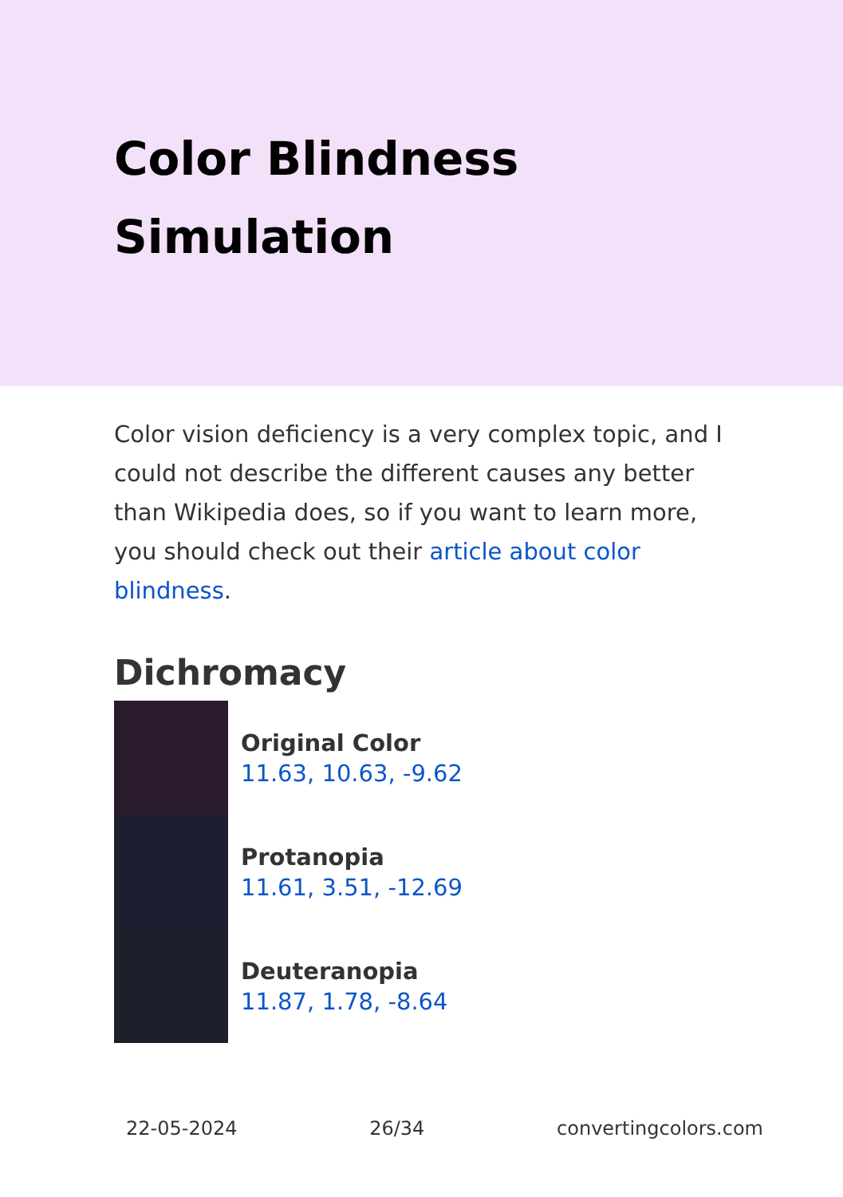Color Blindness Simulation
Color vision deficiency is a very complex topic, and I could not describe the different causes any better than Wikipedia does, so if you want to learn more, you should check out their article about color blindness.
Dichromacy
Original Color
11.63, 10.63, -9.62
Protanopia
11.61, 3.51, -12.69
Deuteranopia
11.87, 1.78, -8.64
22-05-2024 26/34 convertingcolors.com